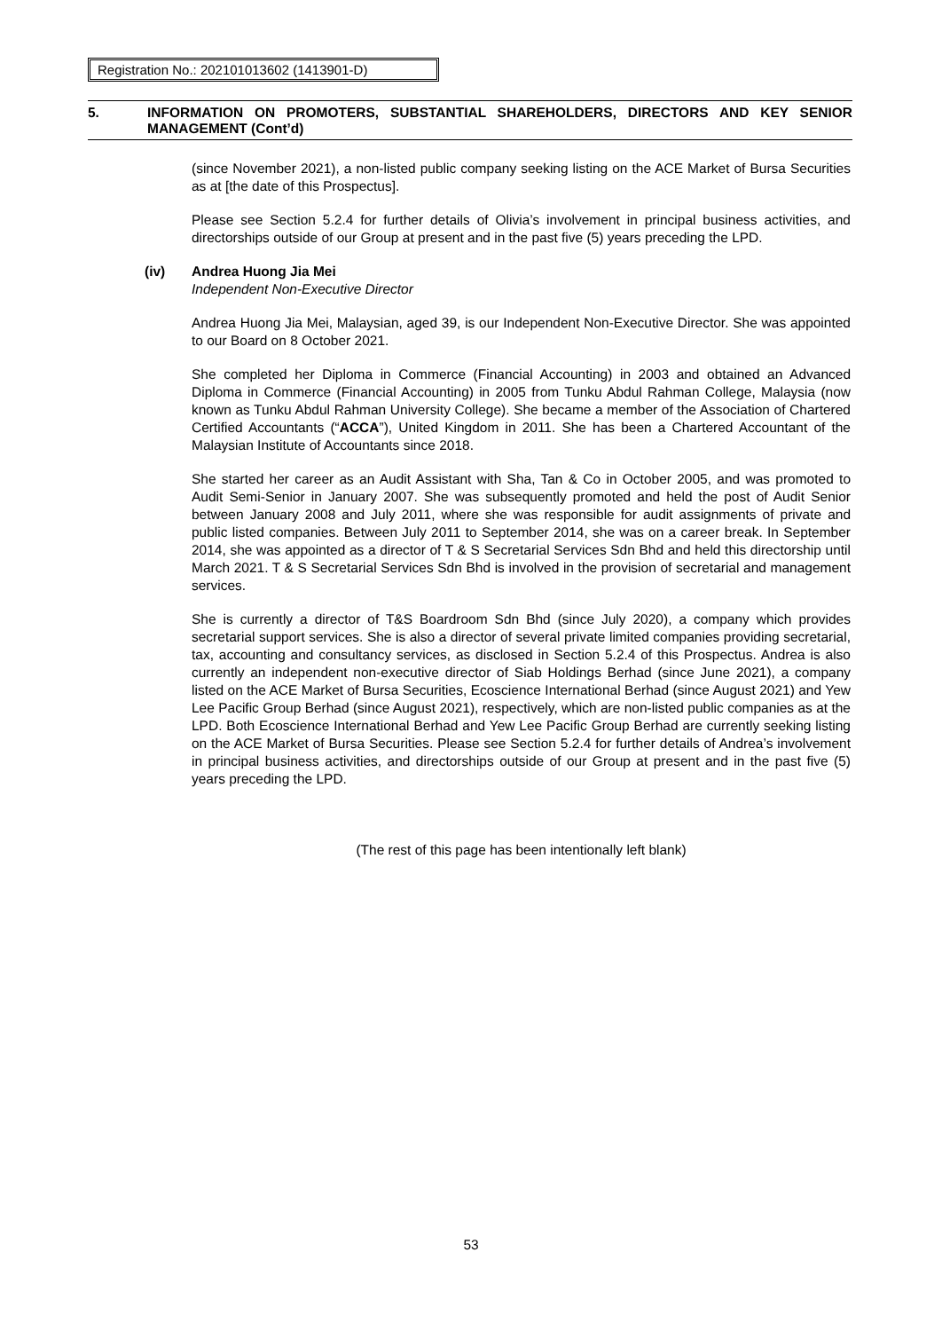Registration No.: 202101013602 (1413901-D)
5. INFORMATION ON PROMOTERS, SUBSTANTIAL SHAREHOLDERS, DIRECTORS AND KEY SENIOR MANAGEMENT (Cont’d)
(since November 2021), a non-listed public company seeking listing on the ACE Market of Bursa Securities as at [the date of this Prospectus].
Please see Section 5.2.4 for further details of Olivia’s involvement in principal business activities, and directorships outside of our Group at present and in the past five (5) years preceding the LPD.
(iv) Andrea Huong Jia Mei
Independent Non-Executive Director
Andrea Huong Jia Mei, Malaysian, aged 39, is our Independent Non-Executive Director. She was appointed to our Board on 8 October 2021.
She completed her Diploma in Commerce (Financial Accounting) in 2003 and obtained an Advanced Diploma in Commerce (Financial Accounting) in 2005 from Tunku Abdul Rahman College, Malaysia (now known as Tunku Abdul Rahman University College). She became a member of the Association of Chartered Certified Accountants (“ACCA”), United Kingdom in 2011. She has been a Chartered Accountant of the Malaysian Institute of Accountants since 2018.
She started her career as an Audit Assistant with Sha, Tan & Co in October 2005, and was promoted to Audit Semi-Senior in January 2007. She was subsequently promoted and held the post of Audit Senior between January 2008 and July 2011, where she was responsible for audit assignments of private and public listed companies. Between July 2011 to September 2014, she was on a career break. In September 2014, she was appointed as a director of T & S Secretarial Services Sdn Bhd and held this directorship until March 2021. T & S Secretarial Services Sdn Bhd is involved in the provision of secretarial and management services.
She is currently a director of T&S Boardroom Sdn Bhd (since July 2020), a company which provides secretarial support services. She is also a director of several private limited companies providing secretarial, tax, accounting and consultancy services, as disclosed in Section 5.2.4 of this Prospectus. Andrea is also currently an independent non-executive director of Siab Holdings Berhad (since June 2021), a company listed on the ACE Market of Bursa Securities, Ecoscience International Berhad (since August 2021) and Yew Lee Pacific Group Berhad (since August 2021), respectively, which are non-listed public companies as at the LPD. Both Ecoscience International Berhad and Yew Lee Pacific Group Berhad are currently seeking listing on the ACE Market of Bursa Securities. Please see Section 5.2.4 for further details of Andrea’s involvement in principal business activities, and directorships outside of our Group at present and in the past five (5) years preceding the LPD.
(The rest of this page has been intentionally left blank)
53